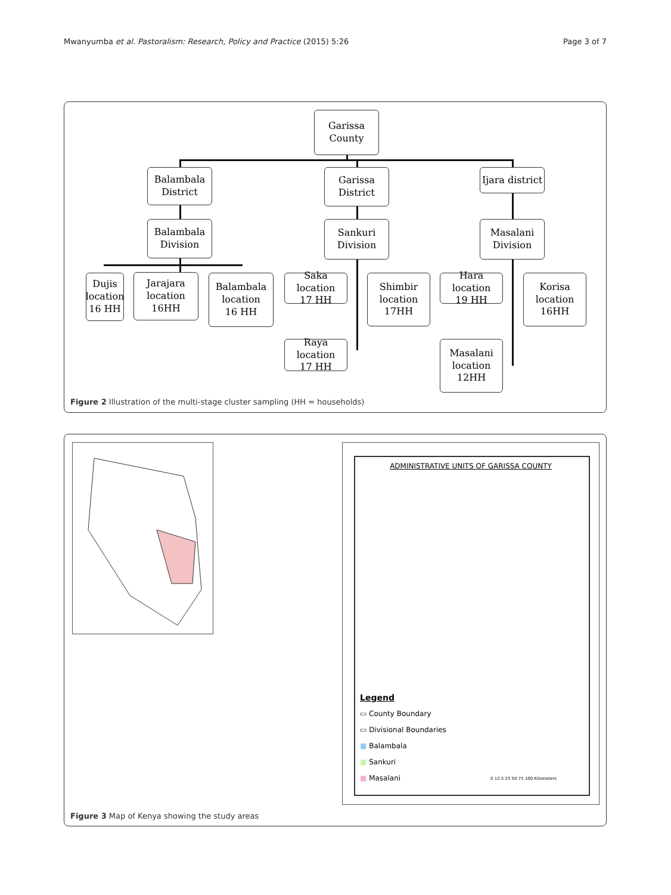Mwanyumba et al. Pastoralism: Research, Policy and Practice (2015) 5:26 Page 3 of 7
Garissa
County
Balambala
District
Garissa
District
Ijara district
Balambala
Division
Sankuri
Division
Masalani
Division
Dujis
location
16 HH
Jarajara
location
16HH
Balambala
location
16 HH
Saka location
17 HH
Shimbir
location
17HH
Hara location
19 HH
Korisa
location
16HH
Raya location
17 HH
Masalani
location
12HH
Figure 2 Illustration of the multi-stage cluster sampling (HH = households)
ADMINISTRATIVE UNITS OF GARISSA COUNTY
Legend
▭ County Boundary
▭ Divisional Boundaries
■ Balambala
■ Sankuri
■ Masalani
0 12.5 25 50 75 100 Kilometers
Figure 3 Map of Kenya showing the study areas